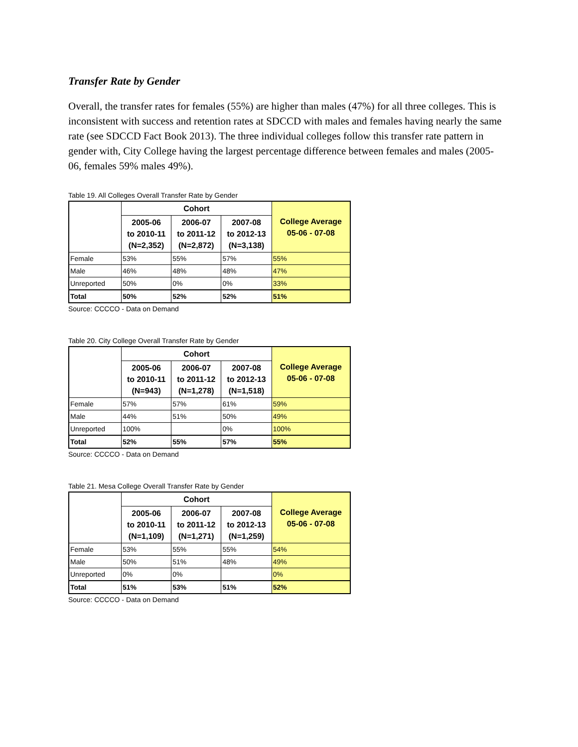Transfer Rate by Gender
Overall, the transfer rates for females (55%) are higher than males (47%) for all three colleges. This is inconsistent with success and retention rates at SDCCD with males and females having nearly the same rate (see SDCCD Fact Book 2013). The three individual colleges follow this transfer rate pattern in gender with, City College having the largest percentage difference between females and males (2005-06, females 59% males 49%).
Table 19. All Colleges Overall Transfer Rate by Gender
| | Cohort | | | College Average 05-06 - 07-08 |
| | 2005-06 to 2010-11 (N=2,352) | 2006-07 to 2011-12 (N=2,872) | 2007-08 to 2012-13 (N=3,138) | |
| Female | 53% | 55% | 57% | 55% |
| Male | 46% | 48% | 48% | 47% |
| Unreported | 50% | 0% | 0% | 33% |
| Total | 50% | 52% | 52% | 51% |
Source: CCCCO - Data on Demand
Table 20. City College Overall Transfer Rate by Gender
| | Cohort | | | College Average 05-06 - 07-08 |
| | 2005-06 to 2010-11 (N=943) | 2006-07 to 2011-12 (N=1,278) | 2007-08 to 2012-13 (N=1,518) | |
| Female | 57% | 57% | 61% | 59% |
| Male | 44% | 51% | 50% | 49% |
| Unreported | 100% | | 0% | 100% |
| Total | 52% | 55% | 57% | 55% |
Source: CCCCO - Data on Demand
Table 21. Mesa College Overall Transfer Rate by Gender
| | Cohort | | | College Average 05-06 - 07-08 |
| | 2005-06 to 2010-11 (N=1,109) | 2006-07 to 2011-12 (N=1,271) | 2007-08 to 2012-13 (N=1,259) | |
| Female | 53% | 55% | 55% | 54% |
| Male | 50% | 51% | 48% | 49% |
| Unreported | 0% | 0% | | 0% |
| Total | 51% | 53% | 51% | 52% |
Source: CCCCO - Data on Demand